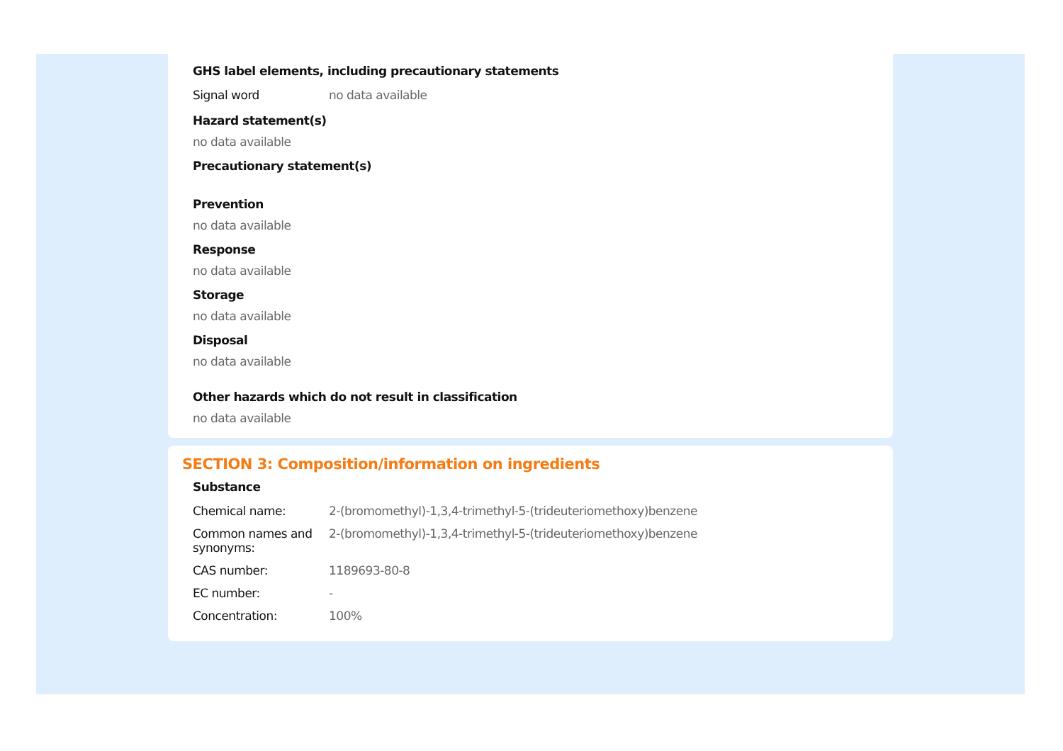GHS label elements, including precautionary statements
| Signal word | no data available |
Hazard statement(s)
no data available
Precautionary statement(s)
Prevention
no data available
Response
no data available
Storage
no data available
Disposal
no data available
Other hazards which do not result in classification
no data available
SECTION 3: Composition/information on ingredients
Substance
| Chemical name: | 2-(bromomethyl)-1,3,4-trimethyl-5-(trideuteriomethoxy)benzene |
| Common names and synonyms: | 2-(bromomethyl)-1,3,4-trimethyl-5-(trideuteriomethoxy)benzene |
| CAS number: | 1189693-80-8 |
| EC number: | - |
| Concentration: | 100% |